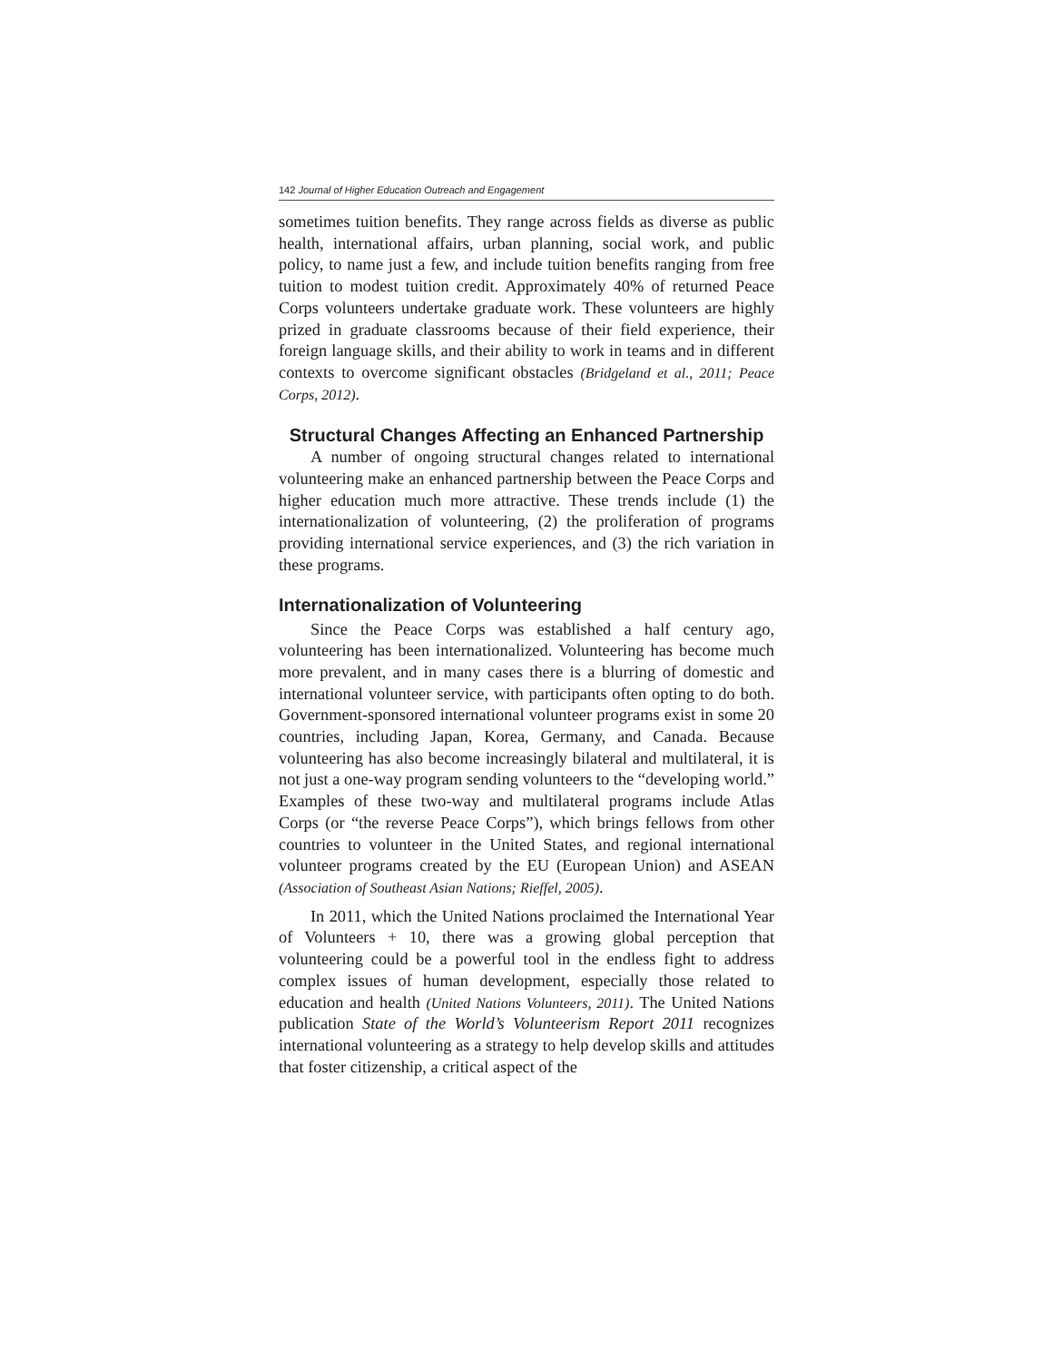142 Journal of Higher Education Outreach and Engagement
sometimes tuition benefits. They range across fields as diverse as public health, international affairs, urban planning, social work, and public policy, to name just a few, and include tuition benefits ranging from free tuition to modest tuition credit. Approximately 40% of returned Peace Corps volunteers undertake graduate work. These volunteers are highly prized in graduate classrooms because of their field experience, their foreign language skills, and their ability to work in teams and in different contexts to overcome significant obstacles (Bridgeland et al., 2011; Peace Corps, 2012).
Structural Changes Affecting an Enhanced Partnership
A number of ongoing structural changes related to international volunteering make an enhanced partnership between the Peace Corps and higher education much more attractive. These trends include (1) the internationalization of volunteering, (2) the proliferation of programs providing international service experiences, and (3) the rich variation in these programs.
Internationalization of Volunteering
Since the Peace Corps was established a half century ago, volunteering has been internationalized. Volunteering has become much more prevalent, and in many cases there is a blurring of domestic and international volunteer service, with participants often opting to do both. Government-sponsored international volunteer programs exist in some 20 countries, including Japan, Korea, Germany, and Canada. Because volunteering has also become increasingly bilateral and multilateral, it is not just a one-way program sending volunteers to the “developing world.” Examples of these two-way and multilateral programs include Atlas Corps (or “the reverse Peace Corps”), which brings fellows from other countries to volunteer in the United States, and regional international volunteer programs created by the EU (European Union) and ASEAN (Association of Southeast Asian Nations; Rieffel, 2005).
In 2011, which the United Nations proclaimed the International Year of Volunteers + 10, there was a growing global perception that volunteering could be a powerful tool in the endless fight to address complex issues of human development, especially those related to education and health (United Nations Volunteers, 2011). The United Nations publication State of the World’s Volunteerism Report 2011 recognizes international volunteering as a strategy to help develop skills and attitudes that foster citizenship, a critical aspect of the